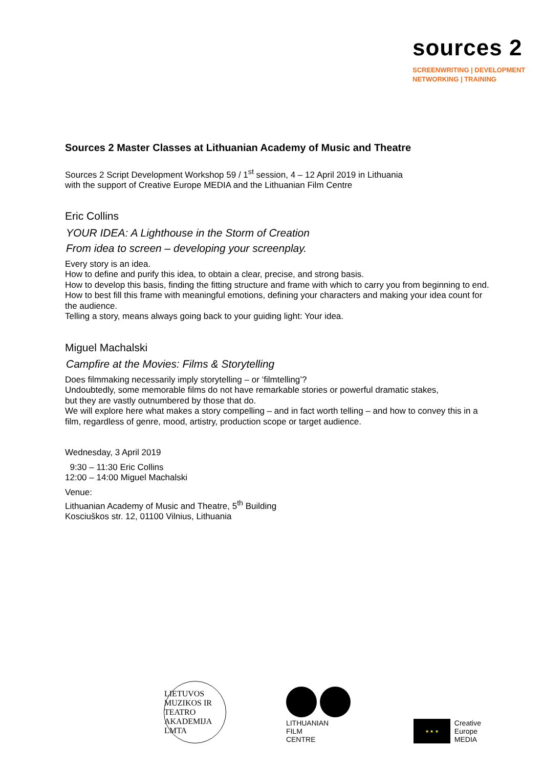sources 2
SCREENWRITING | DEVELOPMENT
NETWORKING | TRAINING
Sources 2 Master Classes at Lithuanian Academy of Music and Theatre
Sources 2 Script Development Workshop 59 / 1<sup>st</sup> session, 4 – 12 April 2019 in Lithuania
with the support of Creative Europe MEDIA and the Lithuanian Film Centre
Eric Collins
YOUR IDEA: A Lighthouse in the Storm of Creation
From idea to screen – developing your screenplay.
Every story is an idea.
How to define and purify this idea, to obtain a clear, precise, and strong basis.
How to develop this basis, finding the fitting structure and frame with which to carry you from beginning to end.
How to best fill this frame with meaningful emotions, defining your characters and making your idea count for the audience.
Telling a story, means always going back to your guiding light: Your idea.
Miguel Machalski
Campfire at the Movies: Films & Storytelling
Does filmmaking necessarily imply storytelling – or ‘filmtelling’?
Undoubtedly, some memorable films do not have remarkable stories or powerful dramatic stakes,
but they are vastly outnumbered by those that do.
We will explore here what makes a story compelling – and in fact worth telling – and how to convey this in a film, regardless of genre, mood, artistry, production scope or target audience.
Wednesday, 3 April 2019
9:30 – 11:30 Eric Collins
12:00 – 14:00 Miguel Machalski
Venue:
Lithuanian Academy of Music and Theatre, 5<sup>th</sup> Building
Kosciuškos str. 12, 01100 Vilnius, Lithuania
LIETUVOS MUZIKOS IR TEATRO AKADEMIJA
LMTA
LITHUANIAN
FILM
CENTRE
★ ★ ★
Creative
Europe
MEDIA